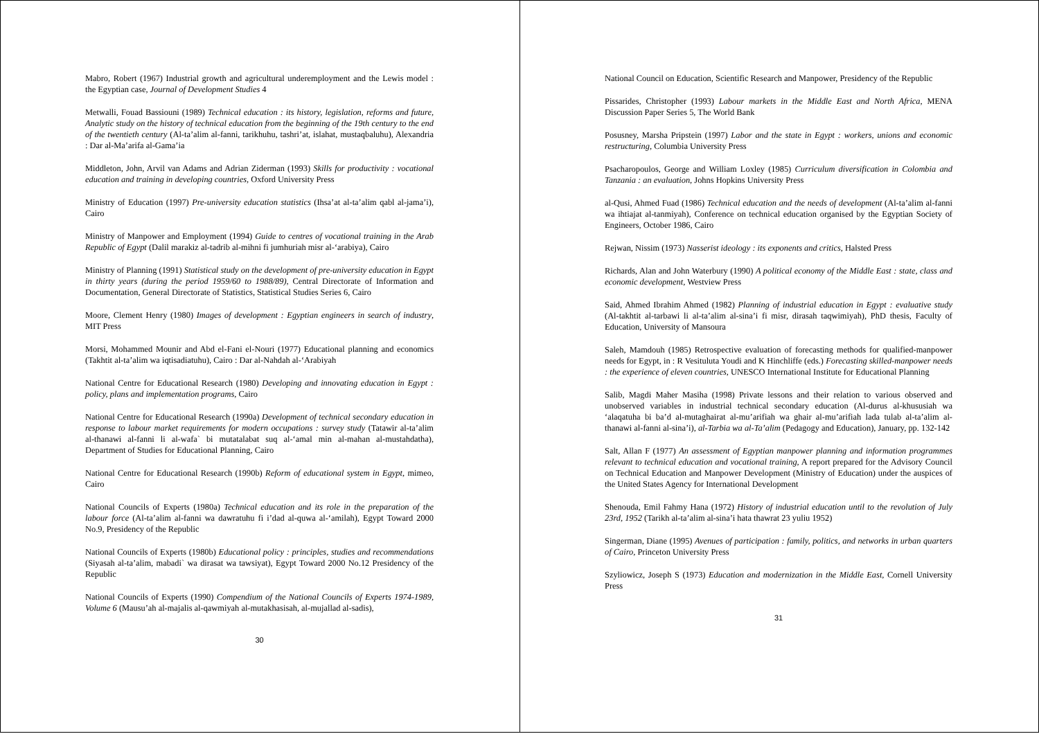Mabro, Robert (1967) Industrial growth and agricultural underemployment and the Lewis model : the Egyptian case, Journal of Development Studies 4
Metwalli, Fouad Bassiouni (1989) Technical education : its history, legislation, reforms and future, Analytic study on the history of technical education from the beginning of the 19th century to the end of the twentieth century (Al-ta’alim al-fanni, tarikhuhu, tashri’at, islahat, mustaqbaluhu), Alexandria : Dar al-Ma’arifa al-Gama’ia
Middleton, John, Arvil van Adams and Adrian Ziderman (1993) Skills for productivity : vocational education and training in developing countries, Oxford University Press
Ministry of Education (1997) Pre-university education statistics (Ihsa’at al-ta’alim qabl al-jama’i), Cairo
Ministry of Manpower and Employment (1994) Guide to centres of vocational training in the Arab Republic of Egypt (Dalil marakiz al-tadrib al-mihni fi jumhuriah misr al-‘arabiya), Cairo
Ministry of Planning (1991) Statistical study on the development of pre-university education in Egypt in thirty years (during the period 1959/60 to 1988/89), Central Directorate of Information and Documentation, General Directorate of Statistics, Statistical Studies Series 6, Cairo
Moore, Clement Henry (1980) Images of development : Egyptian engineers in search of industry, MIT Press
Morsi, Mohammed Mounir and Abd el-Fani el-Nouri (1977) Educational planning and economics (Takhtit al-ta’alim wa iqtisadiatuhu), Cairo : Dar al-Nahdah al-‘Arabiyah
National Centre for Educational Research (1980) Developing and innovating education in Egypt : policy, plans and implementation programs, Cairo
National Centre for Educational Research (1990a) Development of technical secondary education in response to labour market requirements for modern occupations : survey study (Tatawir al-ta’alim al-thanawi al-fanni li al-wafa` bi mutatalabat suq al-‘amal min al-mahan al-mustahdatha), Department of Studies for Educational Planning, Cairo
National Centre for Educational Research (1990b) Reform of educational system in Egypt, mimeo, Cairo
National Councils of Experts (1980a) Technical education and its role in the preparation of the labour force (Al-ta’alim al-fanni wa dawratuhu fi i’dad al-quwa al-‘amilah), Egypt Toward 2000 No.9, Presidency of the Republic
National Councils of Experts (1980b) Educational policy : principles, studies and recommendations (Siyasah al-ta’alim, mabadi` wa dirasat wa tawsiyat), Egypt Toward 2000 No.12 Presidency of the Republic
National Councils of Experts (1990) Compendium of the National Councils of Experts 1974-1989, Volume 6 (Mausu’ah al-majalis al-qawmiyah al-mutakhasisah, al-mujallad al-sadis),
30
National Council on Education, Scientific Research and Manpower, Presidency of the Republic
Pissarides, Christopher (1993) Labour markets in the Middle East and North Africa, MENA Discussion Paper Series 5, The World Bank
Posusney, Marsha Pripstein (1997) Labor and the state in Egypt : workers, unions and economic restructuring, Columbia University Press
Psacharopoulos, George and William Loxley (1985) Curriculum diversification in Colombia and Tanzania : an evaluation, Johns Hopkins University Press
al-Qusi, Ahmed Fuad (1986) Technical education and the needs of development (Al-ta’alim al-fanni wa ihtiajat al-tanmiyah), Conference on technical education organised by the Egyptian Society of Engineers, October 1986, Cairo
Rejwan, Nissim (1973) Nasserist ideology : its exponents and critics, Halsted Press
Richards, Alan and John Waterbury (1990) A political economy of the Middle East : state, class and economic development, Westview Press
Said, Ahmed Ibrahim Ahmed (1982) Planning of industrial education in Egypt : evaluative study (Al-takhtit al-tarbawi li al-ta’alim al-sina’i fi misr, dirasah taqwimiyah), PhD thesis, Faculty of Education, University of Mansoura
Saleh, Mamdouh (1985) Retrospective evaluation of forecasting methods for qualified-manpower needs for Egypt, in : R Vesituluta Youdi and K Hinchliffe (eds.) Forecasting skilled-manpower needs : the experience of eleven countries, UNESCO International Institute for Educational Planning
Salib, Magdi Maher Masiha (1998) Private lessons and their relation to various observed and unobserved variables in industrial technical secondary education (Al-durus al-khususiah wa ‘alaqatuha bi ba’d al-mutaghairat al-mu’arifiah wa ghair al-mu’arifiah lada tulab al-ta’alim al-thanawi al-fanni al-sina’i), al-Tarbia wa al-Ta’alim (Pedagogy and Education), January, pp. 132-142
Salt, Allan F (1977) An assessment of Egyptian manpower planning and information programmes relevant to technical education and vocational training, A report prepared for the Advisory Council on Technical Education and Manpower Development (Ministry of Education) under the auspices of the United States Agency for International Development
Shenouda, Emil Fahmy Hana (1972) History of industrial education until to the revolution of July 23rd, 1952 (Tarikh al-ta’alim al-sina’i hata thawrat 23 yuliu 1952)
Singerman, Diane (1995) Avenues of participation : family, politics, and networks in urban quarters of Cairo, Princeton University Press
Szyliowicz, Joseph S (1973) Education and modernization in the Middle East, Cornell University Press
31